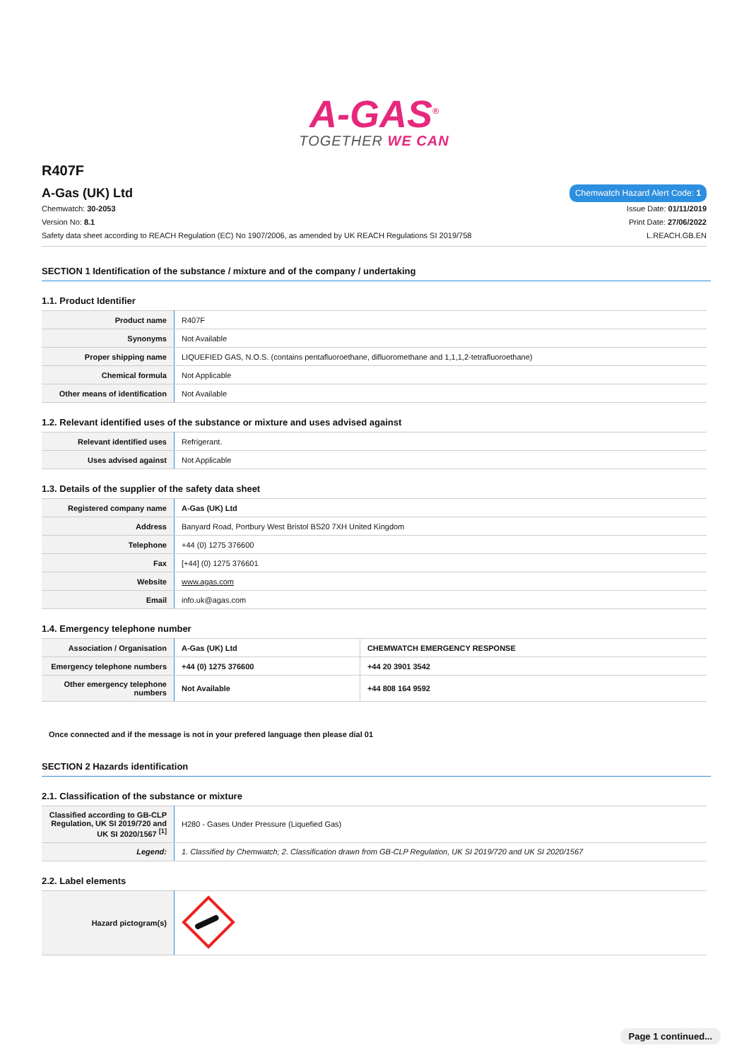A-GAS<sup>®</sup>
TOGETHER WE CAN
R407F
A-Gas (UK) Ltd
Chemwatch Hazard Alert Code: 1
Chemwatch: 30-2053 Issue Date: 01/11/2019
Version No: 8.1 Print Date: 27/06/2022
Safety data sheet according to REACH Regulation (EC) No 1907/2006, as amended by UK REACH Regulations SI 2019/758 L.REACH.GB.EN
SECTION 1 Identification of the substance / mixture and of the company / undertaking
1.1. Product Identifier
| Product name | R407F |
| Synonyms | Not Available |
| Proper shipping name | LIQUEFIED GAS, N.O.S. (contains pentafluoroethane, difluoromethane and 1,1,1,2-tetrafluoroethane) |
| Chemical formula | Not Applicable |
| Other means of identification | Not Available |
1.2. Relevant identified uses of the substance or mixture and uses advised against
| Relevant identified uses | Refrigerant. |
| Uses advised against | Not Applicable |
1.3. Details of the supplier of the safety data sheet
| Registered company name | A-Gas (UK) Ltd |
| Address | Banyard Road, Portbury West Bristol BS20 7XH United Kingdom |
| Telephone | +44 (0) 1275 376600 |
| Fax | [+44] (0) 1275 376601 |
| Website | www.agas.com |
| Email | info.uk@agas.com |
1.4. Emergency telephone number
| Association / Organisation | A-Gas (UK) Ltd | CHEMWATCH EMERGENCY RESPONSE |
| Emergency telephone numbers | +44 (0) 1275 376600 | +44 20 3901 3542 |
| Other emergency telephone numbers | Not Available | +44 808 164 9592 |
Once connected and if the message is not in your prefered language then please dial 01
SECTION 2 Hazards identification
2.1. Classification of the substance or mixture
| Classified according to GB-CLP Regulation, UK SI 2019/720 and UK SI 2020/1567 <sup>[1]</sup> | H280 - Gases Under Pressure (Liquefied Gas) |
| Legend: | 1. Classified by Chemwatch; 2. Classification drawn from GB-CLP Regulation, UK SI 2019/720 and UK SI 2020/1567 |
2.2. Label elements
| Hazard pictogram(s) | |
Page 1 continued...